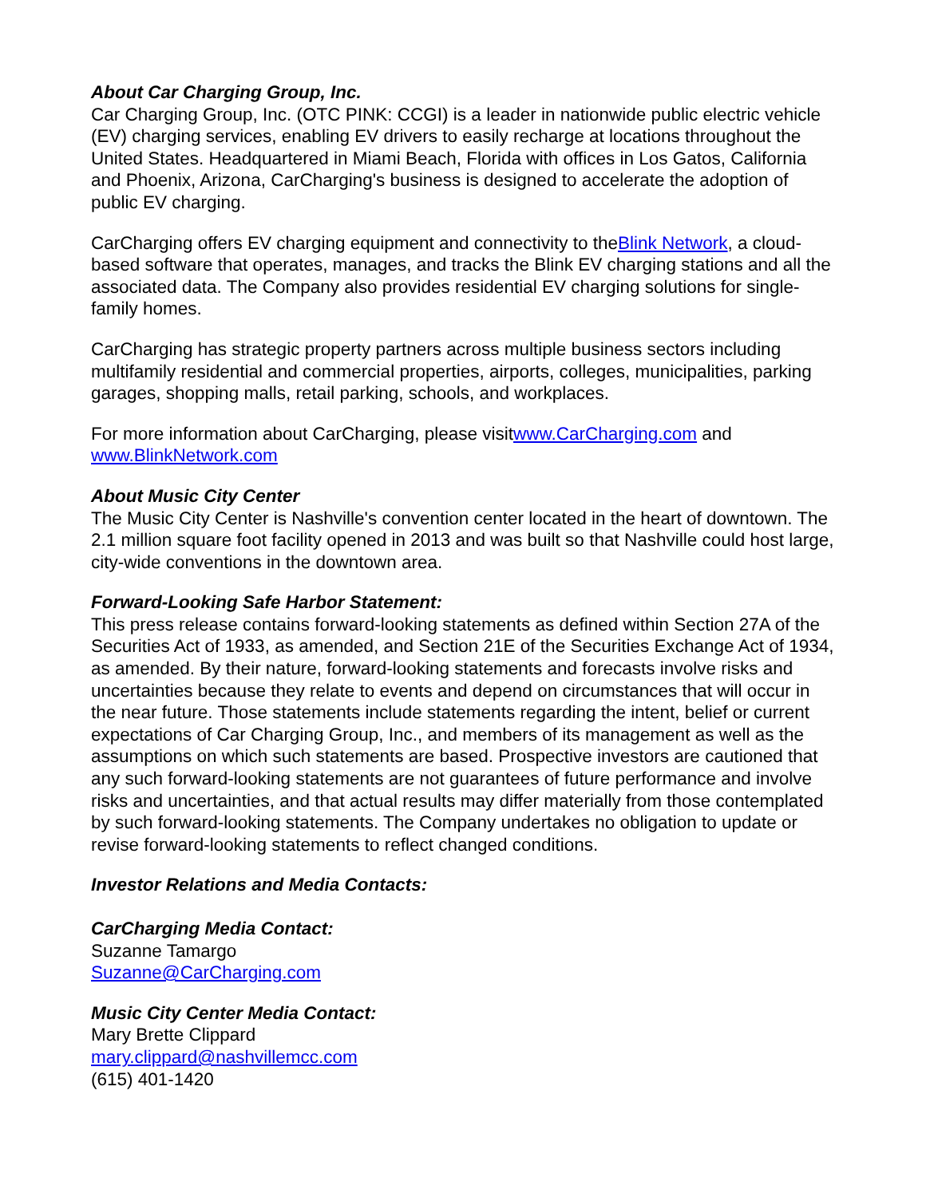About Car Charging Group, Inc.
Car Charging Group, Inc. (OTC PINK: CCGI) is a leader in nationwide public electric vehicle (EV) charging services, enabling EV drivers to easily recharge at locations throughout the United States. Headquartered in Miami Beach, Florida with offices in Los Gatos, California and Phoenix, Arizona, CarCharging's business is designed to accelerate the adoption of public EV charging.
CarCharging offers EV charging equipment and connectivity to theBlink Network, a cloud-based software that operates, manages, and tracks the Blink EV charging stations and all the associated data. The Company also provides residential EV charging solutions for single-family homes.
CarCharging has strategic property partners across multiple business sectors including multifamily residential and commercial properties, airports, colleges, municipalities, parking garages, shopping malls, retail parking, schools, and workplaces.
For more information about CarCharging, please visitwww.CarCharging.com and www.BlinkNetwork.com
About Music City Center
The Music City Center is Nashville's convention center located in the heart of downtown. The 2.1 million square foot facility opened in 2013 and was built so that Nashville could host large, city-wide conventions in the downtown area.
Forward-Looking Safe Harbor Statement:
This press release contains forward-looking statements as defined within Section 27A of the Securities Act of 1933, as amended, and Section 21E of the Securities Exchange Act of 1934, as amended. By their nature, forward-looking statements and forecasts involve risks and uncertainties because they relate to events and depend on circumstances that will occur in the near future. Those statements include statements regarding the intent, belief or current expectations of Car Charging Group, Inc., and members of its management as well as the assumptions on which such statements are based. Prospective investors are cautioned that any such forward-looking statements are not guarantees of future performance and involve risks and uncertainties, and that actual results may differ materially from those contemplated by such forward-looking statements. The Company undertakes no obligation to update or revise forward-looking statements to reflect changed conditions.
Investor Relations and Media Contacts:
CarCharging Media Contact:
Suzanne Tamargo
Suzanne@CarCharging.com
Music City Center Media Contact:
Mary Brette Clippard
mary.clippard@nashvillemcc.com
(615) 401-1420